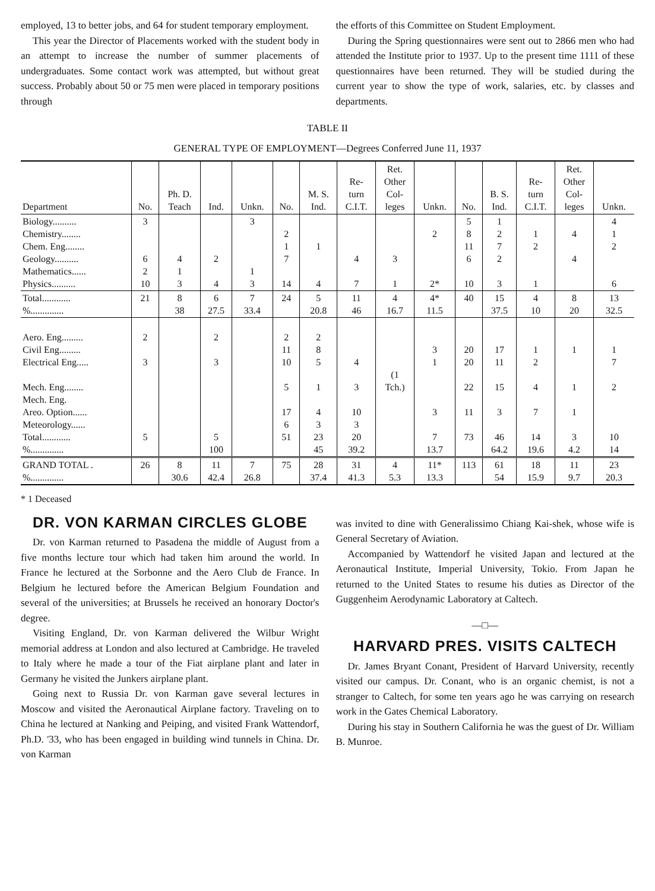employed, 13 to better jobs, and 64 for student temporary employment.
This year the Director of Placements worked with the student body in an attempt to increase the number of summer placements of undergraduates. Some contact work was attempted, but without great success. Probably about 50 or 75 men were placed in temporary positions through
the efforts of this Committee on Student Employment.
During the Spring questionnaires were sent out to 2866 men who had attended the Institute prior to 1937. Up to the present time 1111 of these questionnaires have been returned. They will be studied during the current year to show the type of work, salaries, etc. by classes and departments.
TABLE II
GENERAL TYPE OF EMPLOYMENT—Degrees Conferred June 11, 1937
| Department | No. | Ph. D. Teach | Ind. | Unkn. | No. | M. S. Ind. | Re- turn C.I.T. | Ret. Other Col- leges | Unkn. | No. | B. S. Ind. | Re- turn C.I.T. | Ret. Other Col- leges | Unkn. |
| --- | --- | --- | --- | --- | --- | --- | --- | --- | --- | --- | --- | --- | --- | --- |
| Biology.......... Chemistry........ Chem. Eng........ Geology.......... Mathematics...... Physics.......... | 3 6 2 10 | 4 1 3 | 2 4 | 3 1 3 | 2 1 7 14 | 1 4 | 4 7 | 3 1 | 2 2* | 5 8 11 6 10 | 1 2 7 2 3 | 1 2 1 | 4 4 | 4 1 2 6 |
| Total............ %.............. | 21 | 8 38 | 6 27.5 | 7 33.4 | 24 | 5 20.8 | 11 46 | 4 16.7 | 4* 11.5 | 40 | 15 37.5 | 4 10 | 8 20 | 13 32.5 |
| Aero. Eng......... Civil Eng......... Electrical Eng..... Mech. Eng........ Mech. Eng. Areo. Option...... Meteorology...... Total............ %.............. | 2 3 5 | | 2 3 5 100 | | 2 11 10 5 17 6 51 | 2 8 5 1 4 3 23 45 | 4 3 10 3 20 39.2 | (1 Tch.) | 3 1 3 7 13.7 | 20 20 22 11 73 | 17 11 15 3 46 64.2 | 1 2 4 7 14 19.6 | 1 1 1 3 4.2 | 1 7 2 10 14 |
| GRAND TOTAL . %.............. | 26 | 8 30.6 | 11 42.4 | 7 26.8 | 75 | 28 37.4 | 31 41.3 | 4 5.3 | 11* 13.3 | 113 | 61 54 | 18 15.9 | 11 9.7 | 23 20.3 |
* 1 Deceased
DR. VON KARMAN CIRCLES GLOBE
Dr. von Karman returned to Pasadena the middle of August from a five months lecture tour which had taken him around the world. In France he lectured at the Sorbonne and the Aero Club de France. In Belgium he lectured before the American Belgium Foundation and several of the universities; at Brussels he received an honorary Doctor's degree.
Visiting England, Dr. von Karman delivered the Wilbur Wright memorial address at London and also lectured at Cambridge. He traveled to Italy where he made a tour of the Fiat airplane plant and later in Germany he visited the Junkers airplane plant.
Going next to Russia Dr. von Karman gave several lectures in Moscow and visited the Aeronautical Airplane factory. Traveling on to China he lectured at Nanking and Peiping, and visited Frank Wattendorf, Ph.D. '33, who has been engaged in building wind tunnels in China. Dr. von Karman
was invited to dine with Generalissimo Chiang Kai-shek, whose wife is General Secretary of Aviation.
Accompanied by Wattendorf he visited Japan and lectured at the Aeronautical Institute, Imperial University, Tokio. From Japan he returned to the United States to resume his duties as Director of the Guggenheim Aerodynamic Laboratory at Caltech.
—□—
HARVARD PRES. VISITS CALTECH
Dr. James Bryant Conant, President of Harvard University, recently visited our campus. Dr. Conant, who is an organic chemist, is not a stranger to Caltech, for some ten years ago he was carrying on research work in the Gates Chemical Laboratory.
During his stay in Southern California he was the guest of Dr. William B. Munroe.